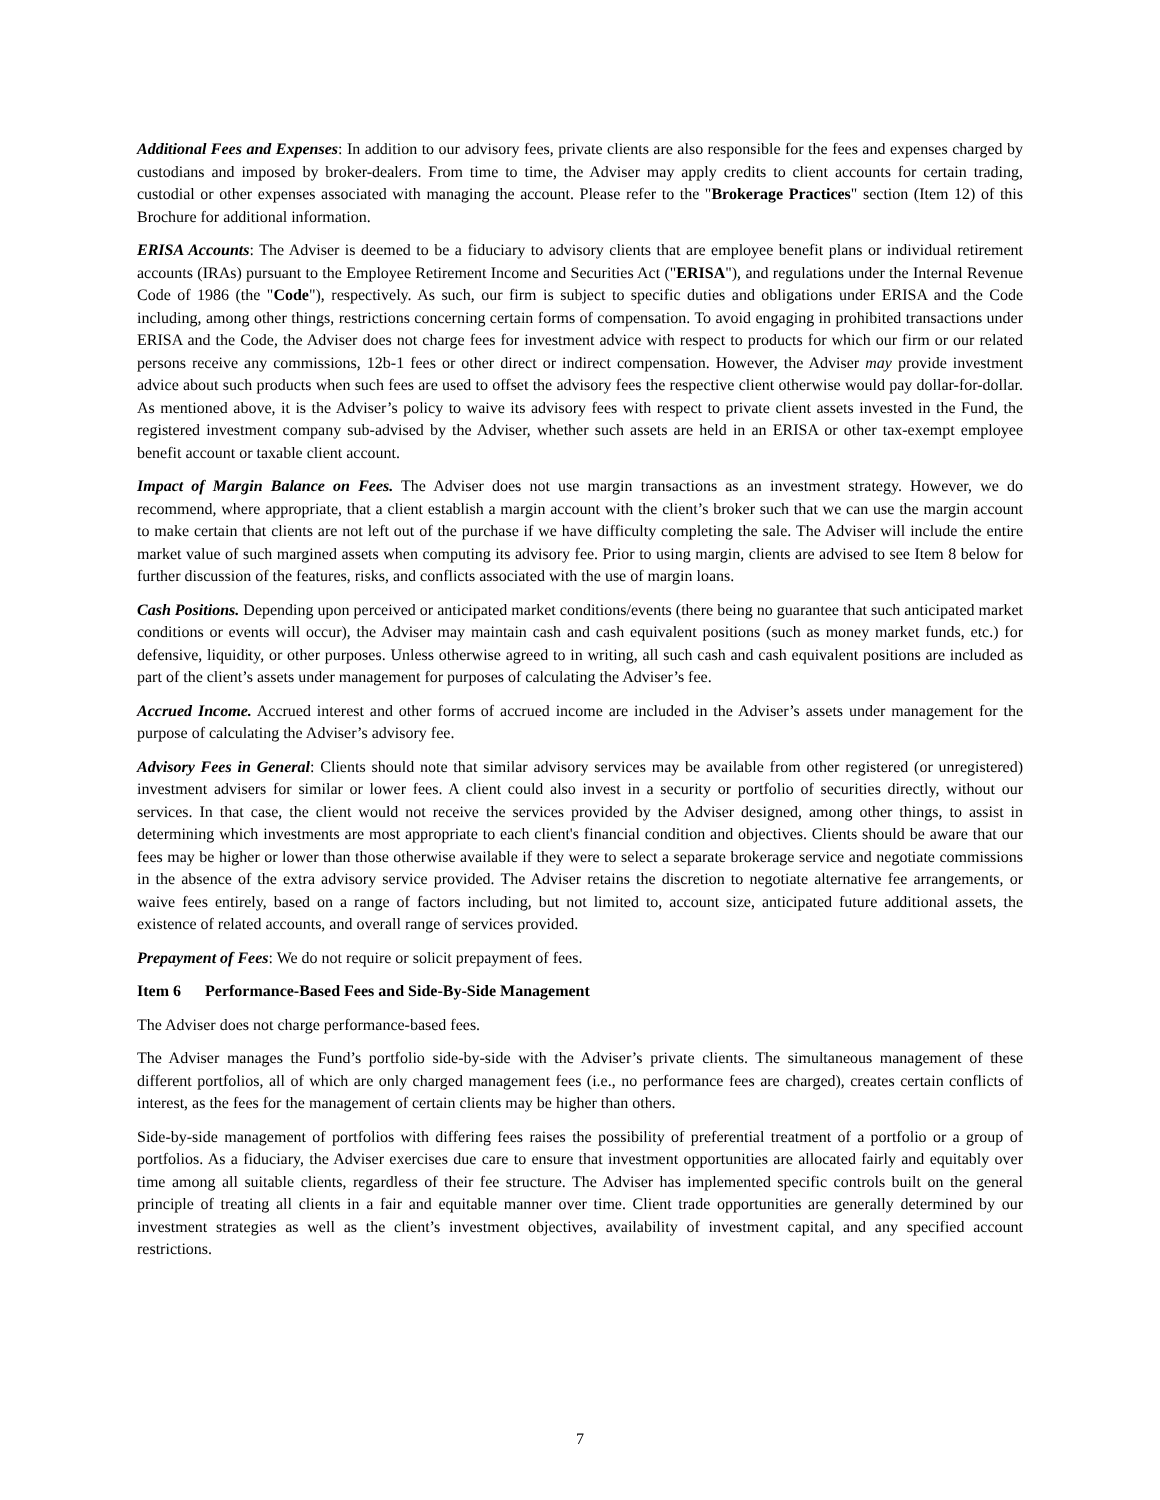Additional Fees and Expenses: In addition to our advisory fees, private clients are also responsible for the fees and expenses charged by custodians and imposed by broker-dealers. From time to time, the Adviser may apply credits to client accounts for certain trading, custodial or other expenses associated with managing the account. Please refer to the "Brokerage Practices" section (Item 12) of this Brochure for additional information.
ERISA Accounts: The Adviser is deemed to be a fiduciary to advisory clients that are employee benefit plans or individual retirement accounts (IRAs) pursuant to the Employee Retirement Income and Securities Act ("ERISA"), and regulations under the Internal Revenue Code of 1986 (the "Code"), respectively. As such, our firm is subject to specific duties and obligations under ERISA and the Code including, among other things, restrictions concerning certain forms of compensation. To avoid engaging in prohibited transactions under ERISA and the Code, the Adviser does not charge fees for investment advice with respect to products for which our firm or our related persons receive any commissions, 12b-1 fees or other direct or indirect compensation. However, the Adviser may provide investment advice about such products when such fees are used to offset the advisory fees the respective client otherwise would pay dollar-for-dollar. As mentioned above, it is the Adviser’s policy to waive its advisory fees with respect to private client assets invested in the Fund, the registered investment company sub-advised by the Adviser, whether such assets are held in an ERISA or other tax-exempt employee benefit account or taxable client account.
Impact of Margin Balance on Fees. The Adviser does not use margin transactions as an investment strategy. However, we do recommend, where appropriate, that a client establish a margin account with the client’s broker such that we can use the margin account to make certain that clients are not left out of the purchase if we have difficulty completing the sale. The Adviser will include the entire market value of such margined assets when computing its advisory fee. Prior to using margin, clients are advised to see Item 8 below for further discussion of the features, risks, and conflicts associated with the use of margin loans.
Cash Positions. Depending upon perceived or anticipated market conditions/events (there being no guarantee that such anticipated market conditions or events will occur), the Adviser may maintain cash and cash equivalent positions (such as money market funds, etc.) for defensive, liquidity, or other purposes. Unless otherwise agreed to in writing, all such cash and cash equivalent positions are included as part of the client’s assets under management for purposes of calculating the Adviser’s fee.
Accrued Income. Accrued interest and other forms of accrued income are included in the Adviser’s assets under management for the purpose of calculating the Adviser’s advisory fee.
Advisory Fees in General: Clients should note that similar advisory services may be available from other registered (or unregistered) investment advisers for similar or lower fees. A client could also invest in a security or portfolio of securities directly, without our services. In that case, the client would not receive the services provided by the Adviser designed, among other things, to assist in determining which investments are most appropriate to each client's financial condition and objectives. Clients should be aware that our fees may be higher or lower than those otherwise available if they were to select a separate brokerage service and negotiate commissions in the absence of the extra advisory service provided. The Adviser retains the discretion to negotiate alternative fee arrangements, or waive fees entirely, based on a range of factors including, but not limited to, account size, anticipated future additional assets, the existence of related accounts, and overall range of services provided.
Prepayment of Fees: We do not require or solicit prepayment of fees.
Item 6 Performance-Based Fees and Side-By-Side Management
The Adviser does not charge performance-based fees.
The Adviser manages the Fund’s portfolio side-by-side with the Adviser’s private clients. The simultaneous management of these different portfolios, all of which are only charged management fees (i.e., no performance fees are charged), creates certain conflicts of interest, as the fees for the management of certain clients may be higher than others.
Side-by-side management of portfolios with differing fees raises the possibility of preferential treatment of a portfolio or a group of portfolios. As a fiduciary, the Adviser exercises due care to ensure that investment opportunities are allocated fairly and equitably over time among all suitable clients, regardless of their fee structure. The Adviser has implemented specific controls built on the general principle of treating all clients in a fair and equitable manner over time. Client trade opportunities are generally determined by our investment strategies as well as the client’s investment objectives, availability of investment capital, and any specified account restrictions.
7